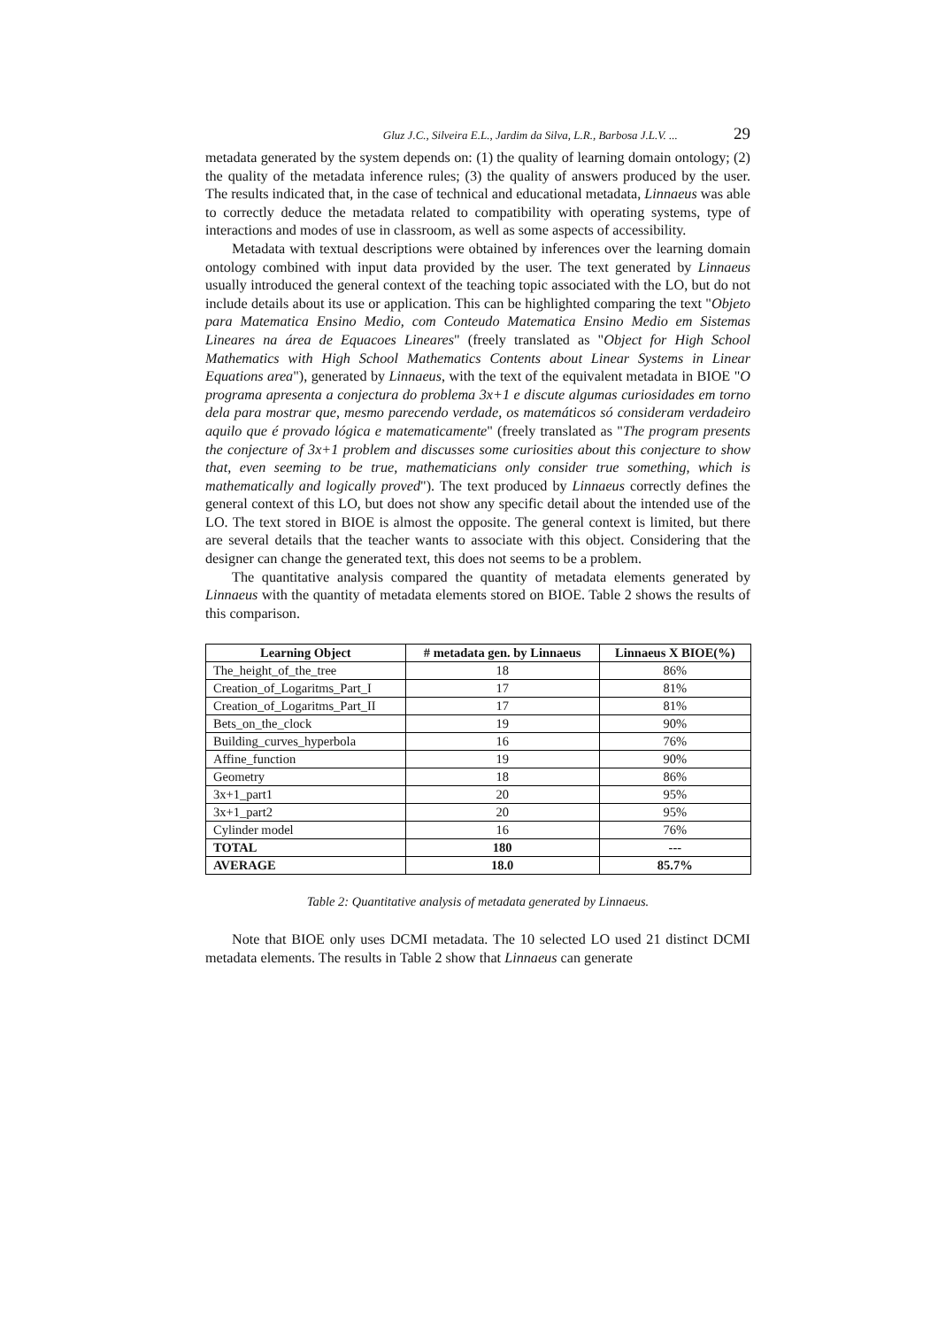Gluz J.C., Silveira E.L., Jardim da Silva, L.R., Barbosa J.L.V. ... 29
metadata generated by the system depends on: (1) the quality of learning domain ontology; (2) the quality of the metadata inference rules; (3) the quality of answers produced by the user. The results indicated that, in the case of technical and educational metadata, Linnaeus was able to correctly deduce the metadata related to compatibility with operating systems, type of interactions and modes of use in classroom, as well as some aspects of accessibility.
Metadata with textual descriptions were obtained by inferences over the learning domain ontology combined with input data provided by the user. The text generated by Linnaeus usually introduced the general context of the teaching topic associated with the LO, but do not include details about its use or application. This can be highlighted comparing the text "Objeto para Matematica Ensino Medio, com Conteudo Matematica Ensino Medio em Sistemas Lineares na área de Equacoes Lineares" (freely translated as "Object for High School Mathematics with High School Mathematics Contents about Linear Systems in Linear Equations area"), generated by Linnaeus, with the text of the equivalent metadata in BIOE "O programa apresenta a conjectura do problema 3x+1 e discute algumas curiosidades em torno dela para mostrar que, mesmo parecendo verdade, os matemáticos só consideram verdadeiro aquilo que é provado lógica e matematicamente" (freely translated as "The program presents the conjecture of 3x+1 problem and discusses some curiosities about this conjecture to show that, even seeming to be true, mathematicians only consider true something, which is mathematically and logically proved"). The text produced by Linnaeus correctly defines the general context of this LO, but does not show any specific detail about the intended use of the LO. The text stored in BIOE is almost the opposite. The general context is limited, but there are several details that the teacher wants to associate with this object. Considering that the designer can change the generated text, this does not seems to be a problem.
The quantitative analysis compared the quantity of metadata elements generated by Linnaeus with the quantity of metadata elements stored on BIOE. Table 2 shows the results of this comparison.
| Learning Object | # metadata gen. by Linnaeus | Linnaeus X BIOE(%) |
| --- | --- | --- |
| The_height_of_the_tree | 18 | 86% |
| Creation_of_Logaritms_Part_I | 17 | 81% |
| Creation_of_Logaritms_Part_II | 17 | 81% |
| Bets_on_the_clock | 19 | 90% |
| Building_curves_hyperbola | 16 | 76% |
| Affine_function | 19 | 90% |
| Geometry | 18 | 86% |
| 3x+1_part1 | 20 | 95% |
| 3x+1_part2 | 20 | 95% |
| Cylinder model | 16 | 76% |
| TOTAL | 180 | --- |
| AVERAGE | 18.0 | 85.7% |
Table 2: Quantitative analysis of metadata generated by Linnaeus.
Note that BIOE only uses DCMI metadata. The 10 selected LO used 21 distinct DCMI metadata elements. The results in Table 2 show that Linnaeus can generate